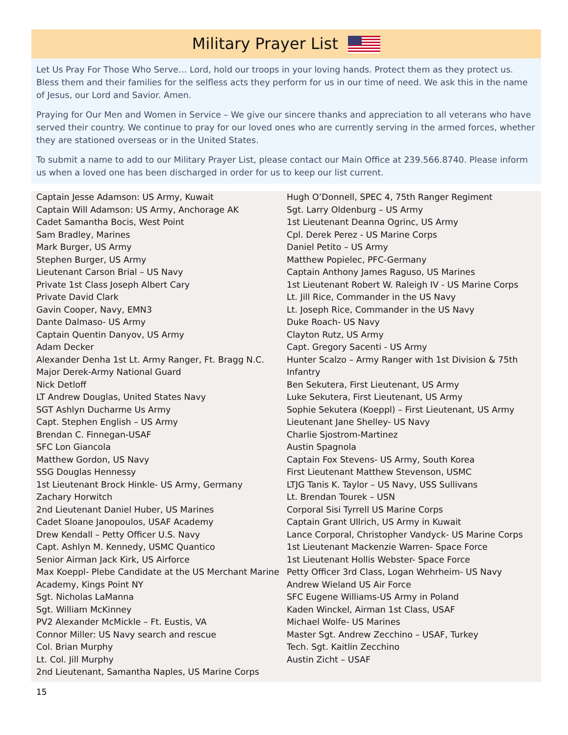Military Prayer List
Let Us Pray For Those Who Serve… Lord, hold our troops in your loving hands. Protect them as they protect us. Bless them and their families for the selfless acts they perform for us in our time of need. We ask this in the name of Jesus, our Lord and Savior. Amen.
Praying for Our Men and Women in Service – We give our sincere thanks and appreciation to all veterans who have served their country. We continue to pray for our loved ones who are currently serving in the armed forces, whether they are stationed overseas or in the United States.
To submit a name to add to our Military Prayer List, please contact our Main Office at 239.566.8740. Please inform us when a loved one has been discharged in order for us to keep our list current.
Captain Jesse Adamson: US Army, Kuwait
Captain Will Adamson: US Army, Anchorage AK
Cadet Samantha Bocis, West Point
Sam Bradley, Marines
Mark Burger, US Army
Stephen Burger, US Army
Lieutenant Carson Brial – US Navy
Private 1st Class Joseph Albert Cary
Private David Clark
Gavin Cooper, Navy, EMN3
Dante Dalmaso- US Army
Captain Quentin Danyov, US Army
Adam Decker
Alexander Denha 1st Lt. Army Ranger, Ft. Bragg N.C.
Major Derek-Army National Guard
Nick Detloff
LT Andrew Douglas, United States Navy
SGT Ashlyn Ducharme Us Army
Capt. Stephen English – US Army
Brendan C. Finnegan-USAF
SFC Lon Giancola
Matthew Gordon, US Navy
SSG Douglas Hennessy
1st Lieutenant Brock Hinkle- US Army, Germany
Zachary Horwitch
2nd Lieutenant Daniel Huber, US Marines
Cadet Sloane Janopoulos, USAF Academy
Drew Kendall – Petty Officer U.S. Navy
Capt. Ashlyn M. Kennedy, USMC Quantico
Senior Airman Jack Kirk, US Airforce
Max Koeppl- Plebe Candidate at the US Merchant Marine Academy, Kings Point NY
Sgt. Nicholas LaManna
Sgt. William McKinney
PV2 Alexander McMickle – Ft. Eustis, VA
Connor Miller: US Navy search and rescue
Col. Brian Murphy
Lt. Col. Jill Murphy
2nd Lieutenant, Samantha Naples, US Marine Corps
Hugh O’Donnell, SPEC 4, 75th Ranger Regiment
Sgt. Larry Oldenburg – US Army
1st Lieutenant Deanna Ogrinc, US Army
Cpl. Derek Perez - US Marine Corps
Daniel Petito – US Army
Matthew Popielec, PFC-Germany
Captain Anthony James Raguso, US Marines
1st Lieutenant Robert W. Raleigh IV - US Marine Corps
Lt. Jill Rice, Commander in the US Navy
Lt. Joseph Rice, Commander in the US Navy
Duke Roach- US Navy
Clayton Rutz, US Army
Capt. Gregory Sacenti - US Army
Hunter Scalzo – Army Ranger with 1st Division & 75th Infantry
Ben Sekutera, First Lieutenant, US Army
Luke Sekutera, First Lieutenant, US Army
Sophie Sekutera (Koeppl) – First Lieutenant, US Army
Lieutenant Jane Shelley- US Navy
Charlie Sjostrom-Martinez
Austin Spagnola
Captain Fox Stevens- US Army, South Korea
First Lieutenant Matthew Stevenson, USMC
LTJG Tanis K. Taylor – US Navy, USS Sullivans
Lt. Brendan Tourek – USN
Corporal Sisi Tyrrell US Marine Corps
Captain Grant Ullrich, US Army in Kuwait
Lance Corporal, Christopher Vandyck- US Marine Corps
1st Lieutenant Mackenzie Warren- Space Force
1st Lieutenant Hollis Webster- Space Force
Petty Officer 3rd Class, Logan Wehrheim- US Navy
Andrew Wieland US Air Force
SFC Eugene Williams-US Army in Poland
Kaden Winckel, Airman 1st Class, USAF
Michael Wolfe- US Marines
Master Sgt. Andrew Zecchino – USAF, Turkey
Tech. Sgt. Kaitlin Zecchino
Austin Zicht – USAF
15